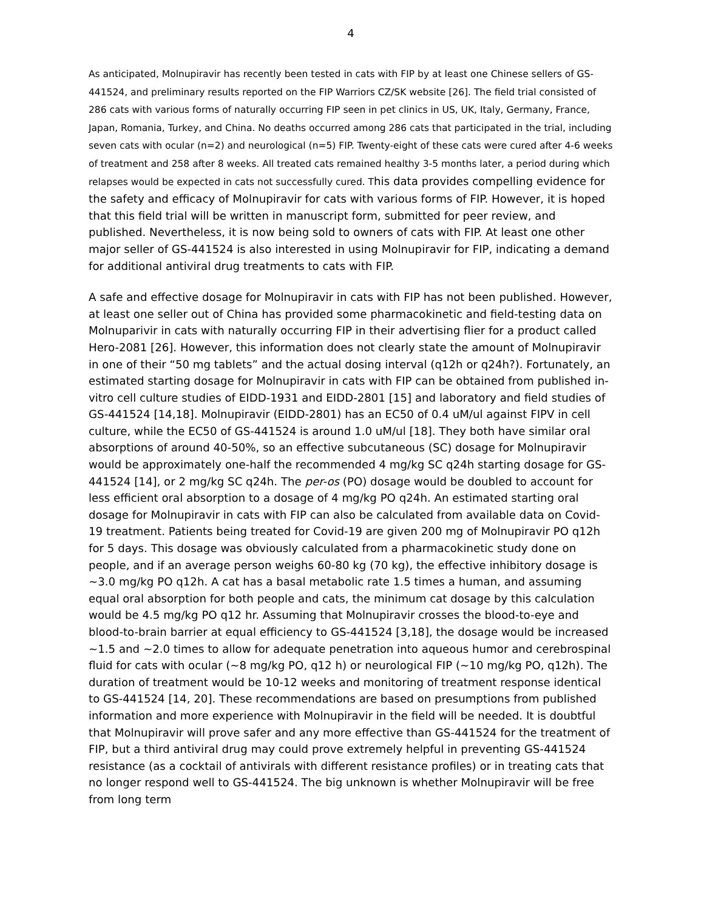4
As anticipated, Molnupiravir has recently been tested in cats with FIP by at least one Chinese sellers of GS-441524, and preliminary results reported on the FIP Warriors CZ/SK website [26]. The field trial consisted of 286 cats with various forms of naturally occurring FIP seen in pet clinics in US, UK, Italy, Germany, France, Japan, Romania, Turkey, and China. No deaths occurred among 286 cats that participated in the trial, including seven cats with ocular (n=2) and neurological (n=5) FIP. Twenty-eight of these cats were cured after 4-6 weeks of treatment and 258 after 8 weeks. All treated cats remained healthy 3-5 months later, a period during which relapses would be expected in cats not successfully cured. This data provides compelling evidence for the safety and efficacy of Molnupiravir for cats with various forms of FIP. However, it is hoped that this field trial will be written in manuscript form, submitted for peer review, and published. Nevertheless, it is now being sold to owners of cats with FIP. At least one other major seller of GS-441524 is also interested in using Molnupiravir for FIP, indicating a demand for additional antiviral drug treatments to cats with FIP.
A safe and effective dosage for Molnupiravir in cats with FIP has not been published. However, at least one seller out of China has provided some pharmacokinetic and field-testing data on Molnuparivir in cats with naturally occurring FIP in their advertising flier for a product called Hero-2081 [26]. However, this information does not clearly state the amount of Molnupiravir in one of their “50 mg tablets” and the actual dosing interval (q12h or q24h?). Fortunately, an estimated starting dosage for Molnupiravir in cats with FIP can be obtained from published in-vitro cell culture studies of EIDD-1931 and EIDD-2801 [15] and laboratory and field studies of GS-441524 [14,18]. Molnupiravir (EIDD-2801) has an EC50 of 0.4 uM/ul against FIPV in cell culture, while the EC50 of GS-441524 is around 1.0 uM/ul [18]. They both have similar oral absorptions of around 40-50%, so an effective subcutaneous (SC) dosage for Molnupiravir would be approximately one-half the recommended 4 mg/kg SC q24h starting dosage for GS-441524 [14], or 2 mg/kg SC q24h. The per-os (PO) dosage would be doubled to account for less efficient oral absorption to a dosage of 4 mg/kg PO q24h. An estimated starting oral dosage for Molnupiravir in cats with FIP can also be calculated from available data on Covid-19 treatment. Patients being treated for Covid-19 are given 200 mg of Molnupiravir PO q12h for 5 days. This dosage was obviously calculated from a pharmacokinetic study done on people, and if an average person weighs 60-80 kg (70 kg), the effective inhibitory dosage is ~3.0 mg/kg PO q12h. A cat has a basal metabolic rate 1.5 times a human, and assuming equal oral absorption for both people and cats, the minimum cat dosage by this calculation would be 4.5 mg/kg PO q12 hr. Assuming that Molnupiravir crosses the blood-to-eye and blood-to-brain barrier at equal efficiency to GS-441524 [3,18], the dosage would be increased ~1.5 and ~2.0 times to allow for adequate penetration into aqueous humor and cerebrospinal fluid for cats with ocular (~8 mg/kg PO, q12 h) or neurological FIP (~10 mg/kg PO, q12h). The duration of treatment would be 10-12 weeks and monitoring of treatment response identical to GS-441524 [14, 20]. These recommendations are based on presumptions from published information and more experience with Molnupiravir in the field will be needed. It is doubtful that Molnupiravir will prove safer and any more effective than GS-441524 for the treatment of FIP, but a third antiviral drug may could prove extremely helpful in preventing GS-441524 resistance (as a cocktail of antivirals with different resistance profiles) or in treating cats that no longer respond well to GS-441524. The big unknown is whether Molnupiravir will be free from long term